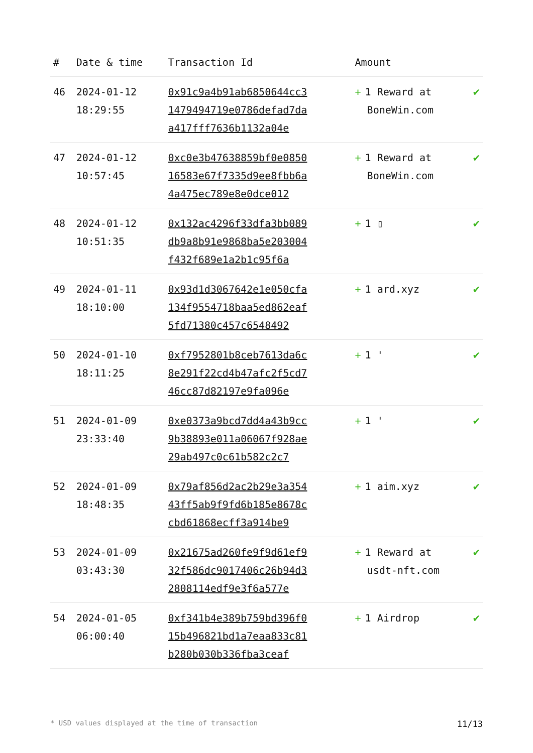| # | Date & time | Transaction Id | Amount | |
| --- | --- | --- | --- | --- |
| 46 | 2024-01-12 18:29:55 | 0x91c9a4b91ab6850644cc31479494719e0786defad7daa417fff7636b1132a04e | + 1 Reward at BoneWin.com | ✔ |
| 47 | 2024-01-12 10:57:45 | 0xc0e3b47638859bf0e085016583e67f7335d9ee8fbb6a4a475ec789e8e0dce012 | + 1 Reward at BoneWin.com | ✔ |
| 48 | 2024-01-12 10:51:35 | 0x132ac4296f33dfa3bb089db9a8b91e9868ba5e203004f432f689e1a2b1c95f6a | + 1 ▯ | ✔ |
| 49 | 2024-01-11 18:10:00 | 0x93d1d3067642e1e050cfa134f9554718baa5ed862eaf5fd71380c457c6548492 | + 1 ard.xyz | ✔ |
| 50 | 2024-01-10 18:11:25 | 0xf7952801b8ceb7613da6c8e291f22cd4b47afc2f5cd746cc87d82197e9fa096e | + 1 ' | ✔ |
| 51 | 2024-01-09 23:33:40 | 0xe0373a9bcd7dd4a43b9cc9b38893e011a06067f928ae29ab497c0c61b582c2c7 | + 1 ' | ✔ |
| 52 | 2024-01-09 18:48:35 | 0x79af856d2ac2b29e3a35443ff5ab9f9fd6b185e8678ccbd61868ecff3a914be9 | + 1 aim.xyz | ✔ |
| 53 | 2024-01-09 03:43:30 | 0x21675ad260fe9f9d61ef932f586dc9017406c26b94d32808114edf9e3f6a577e | + 1 Reward at usdt-nft.com | ✔ |
| 54 | 2024-01-05 06:00:40 | 0xf341b4e389b759bd396f015b496821bd1a7eaa833c81b280b030b336fba3ceaf | + 1 Airdrop | ✔ |
* USD values displayed at the time of transaction 11/13